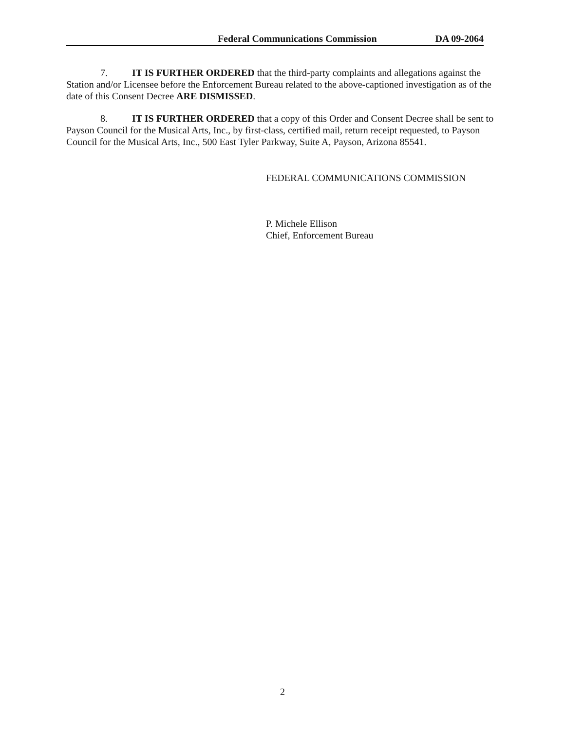Federal Communications Commission DA 09-2064
7. IT IS FURTHER ORDERED that the third-party complaints and allegations against the Station and/or Licensee before the Enforcement Bureau related to the above-captioned investigation as of the date of this Consent Decree ARE DISMISSED.
8. IT IS FURTHER ORDERED that a copy of this Order and Consent Decree shall be sent to Payson Council for the Musical Arts, Inc., by first-class, certified mail, return receipt requested, to Payson Council for the Musical Arts, Inc., 500 East Tyler Parkway, Suite A, Payson, Arizona 85541.
FEDERAL COMMUNICATIONS COMMISSION
P. Michele Ellison
Chief, Enforcement Bureau
2